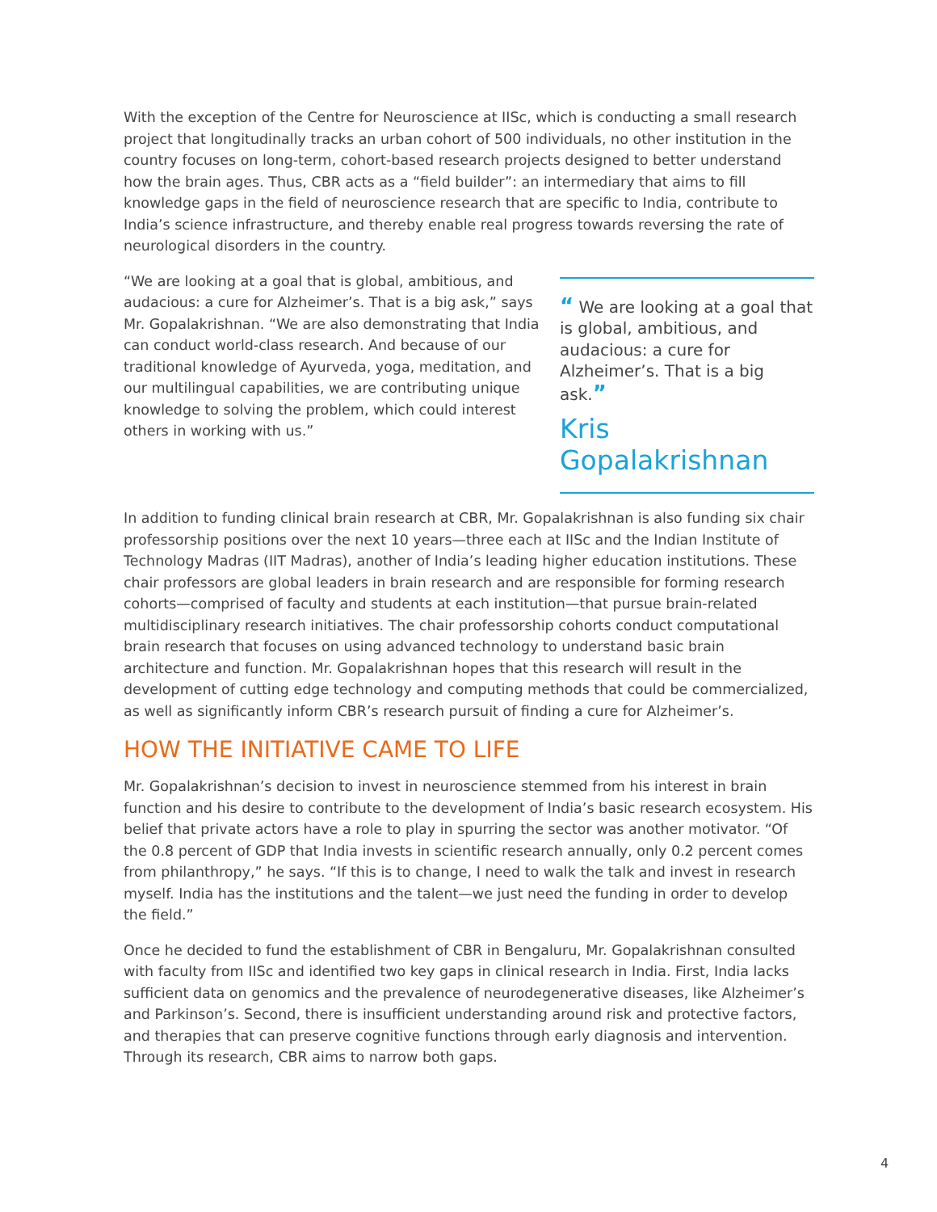With the exception of the Centre for Neuroscience at IISc, which is conducting a small research project that longitudinally tracks an urban cohort of 500 individuals, no other institution in the country focuses on long-term, cohort-based research projects designed to better understand how the brain ages. Thus, CBR acts as a “field builder”: an intermediary that aims to fill knowledge gaps in the field of neuroscience research that are specific to India, contribute to India’s science infrastructure, and thereby enable real progress towards reversing the rate of neurological disorders in the country.
“We are looking at a goal that is global, ambitious, and audacious: a cure for Alzheimer’s. That is a big ask,” says Mr. Gopalakrishnan. “We are also demonstrating that India can conduct world-class research. And because of our traditional knowledge of Ayurveda, yoga, meditation, and our multilingual capabilities, we are contributing unique knowledge to solving the problem, which could interest others in working with us.”
“ We are looking at a goal that is global, ambitious, and audacious: a cure for Alzheimer’s. That is a big ask.”
Kris Gopalakrishnan
In addition to funding clinical brain research at CBR, Mr. Gopalakrishnan is also funding six chair professorship positions over the next 10 years—three each at IISc and the Indian Institute of Technology Madras (IIT Madras), another of India’s leading higher education institutions. These chair professors are global leaders in brain research and are responsible for forming research cohorts—comprised of faculty and students at each institution—that pursue brain-related multidisciplinary research initiatives. The chair professorship cohorts conduct computational brain research that focuses on using advanced technology to understand basic brain architecture and function. Mr. Gopalakrishnan hopes that this research will result in the development of cutting edge technology and computing methods that could be commercialized, as well as significantly inform CBR’s research pursuit of finding a cure for Alzheimer’s.
HOW THE INITIATIVE CAME TO LIFE
Mr. Gopalakrishnan’s decision to invest in neuroscience stemmed from his interest in brain function and his desire to contribute to the development of India’s basic research ecosystem. His belief that private actors have a role to play in spurring the sector was another motivator. “Of the 0.8 percent of GDP that India invests in scientific research annually, only 0.2 percent comes from philanthropy,” he says. “If this is to change, I need to walk the talk and invest in research myself. India has the institutions and the talent—we just need the funding in order to develop the field.”
Once he decided to fund the establishment of CBR in Bengaluru, Mr. Gopalakrishnan consulted with faculty from IISc and identified two key gaps in clinical research in India. First, India lacks sufficient data on genomics and the prevalence of neurodegenerative diseases, like Alzheimer’s and Parkinson’s. Second, there is insufficient understanding around risk and protective factors, and therapies that can preserve cognitive functions through early diagnosis and intervention. Through its research, CBR aims to narrow both gaps.
4